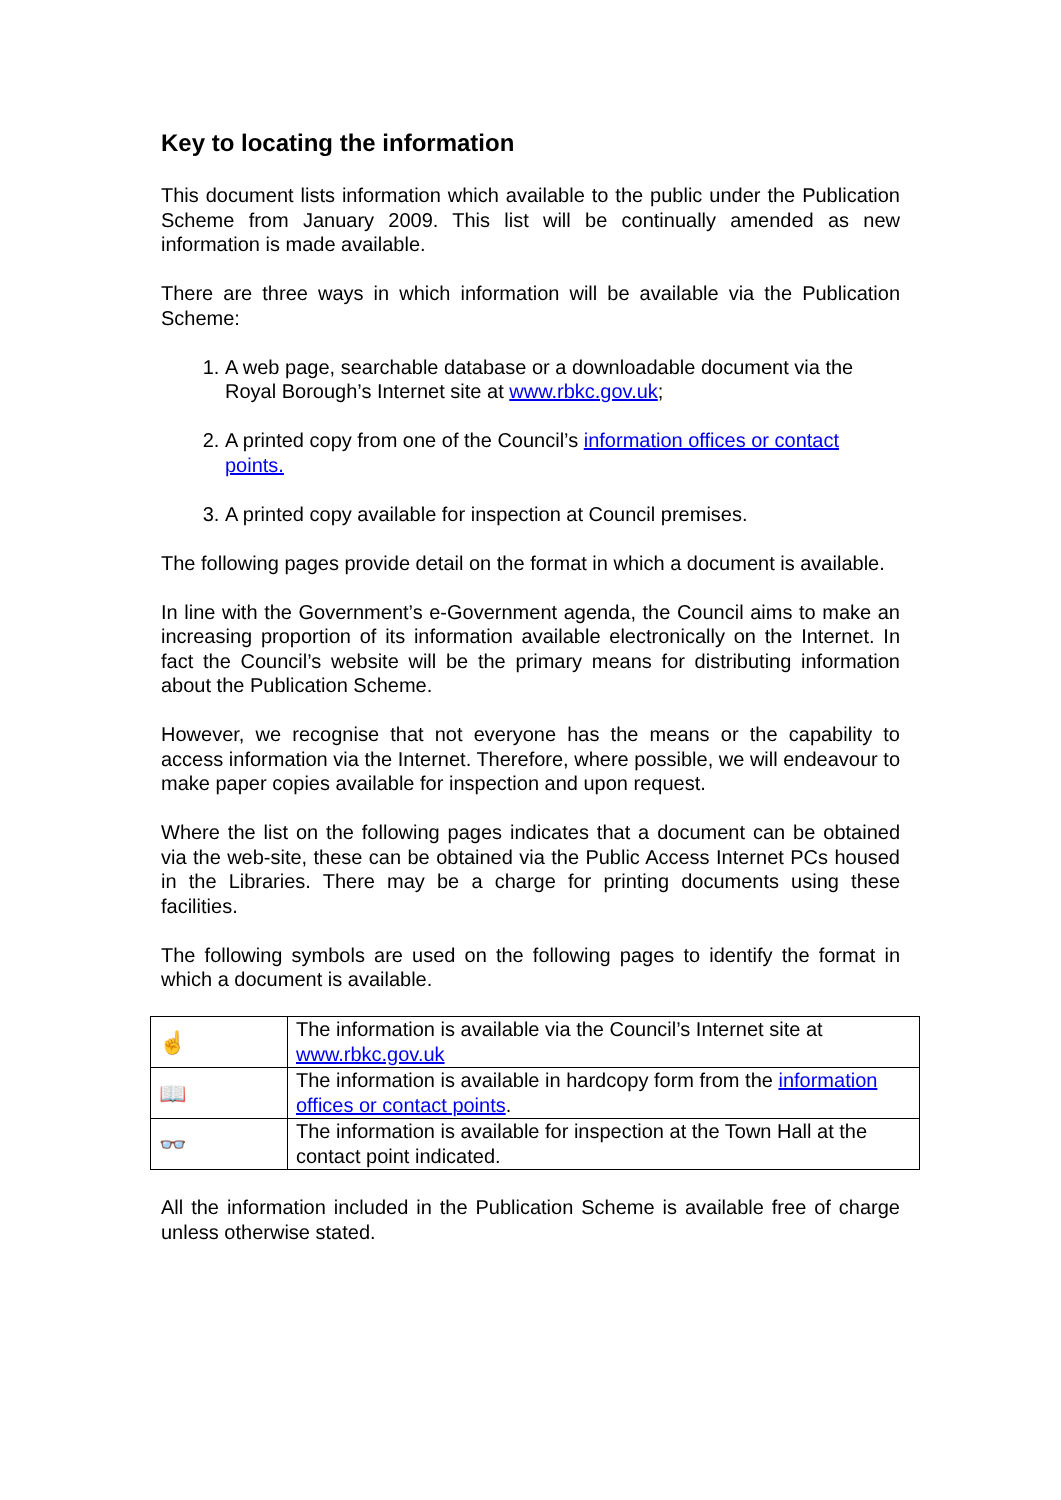Key to locating the information
This document lists information which available to the public under the Publication Scheme from January 2009. This list will be continually amended as new information is made available.
There are three ways in which information will be available via the Publication Scheme:
1. A web page, searchable database or a downloadable document via the Royal Borough’s Internet site at www.rbkc.gov.uk;
2. A printed copy from one of the Council’s information offices or contact points.
3. A printed copy available for inspection at Council premises.
The following pages provide detail on the format in which a document is available.
In line with the Government’s e-Government agenda, the Council aims to make an increasing proportion of its information available electronically on the Internet. In fact the Council’s website will be the primary means for distributing information about the Publication Scheme.
However, we recognise that not everyone has the means or the capability to access information via the Internet. Therefore, where possible, we will endeavour to make paper copies available for inspection and upon request.
Where the list on the following pages indicates that a document can be obtained via the web-site, these can be obtained via the Public Access Internet PCs housed in the Libraries. There may be a charge for printing documents using these facilities.
The following symbols are used on the following pages to identify the format in which a document is available.
| ☝ | The information is available via the Council’s Internet site at www.rbkc.gov.uk |
| 📖 | The information is available in hardcopy form from the information offices or contact points . |
| 👓 | The information is available for inspection at the Town Hall at the contact point indicated. |
All the information included in the Publication Scheme is available free of charge unless otherwise stated.